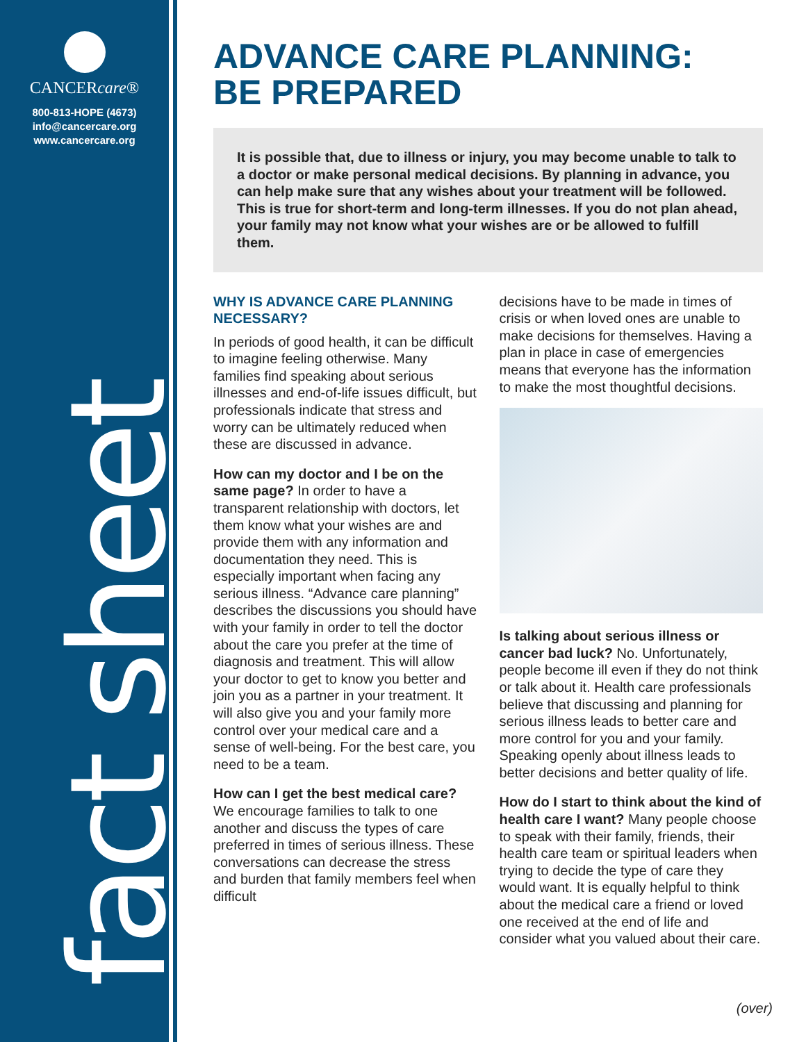CANCERcare®
800-813-HOPE (4673)
info@cancercare.org
www.cancercare.org
fact sheet
ADVANCE CARE PLANNING:
BE PREPARED
It is possible that, due to illness or injury, you may become unable to talk to a doctor or make personal medical decisions. By planning in advance, you can help make sure that any wishes about your treatment will be followed. This is true for short-term and long-term illnesses. If you do not plan ahead, your family may not know what your wishes are or be allowed to fulfill them.
WHY IS ADVANCE CARE PLANNING NECESSARY?
In periods of good health, it can be difficult to imagine feeling otherwise. Many families find speaking about serious illnesses and end-of-life issues difficult, but professionals indicate that stress and worry can be ultimately reduced when these are discussed in advance.
How can my doctor and I be on the same page? In order to have a transparent relationship with doctors, let them know what your wishes are and provide them with any information and documentation they need. This is especially important when facing any serious illness. “Advance care planning” describes the discussions you should have with your family in order to tell the doctor about the care you prefer at the time of diagnosis and treatment. This will allow your doctor to get to know you better and join you as a partner in your treatment. It will also give you and your family more control over your medical care and a sense of well-being. For the best care, you need to be a team.
How can I get the best medical care? We encourage families to talk to one another and discuss the types of care preferred in times of serious illness. These conversations can decrease the stress and burden that family members feel when difficult
decisions have to be made in times of crisis or when loved ones are unable to make decisions for themselves. Having a plan in place in case of emergencies means that everyone has the information to make the most thoughtful decisions.
Is talking about serious illness or cancer bad luck? No. Unfortunately, people become ill even if they do not think or talk about it. Health care professionals believe that discussing and planning for serious illness leads to better care and more control for you and your family. Speaking openly about illness leads to better decisions and better quality of life.
How do I start to think about the kind of health care I want? Many people choose to speak with their family, friends, their health care team or spiritual leaders when trying to decide the type of care they would want. It is equally helpful to think about the medical care a friend or loved one received at the end of life and consider what you valued about their care.
(over)